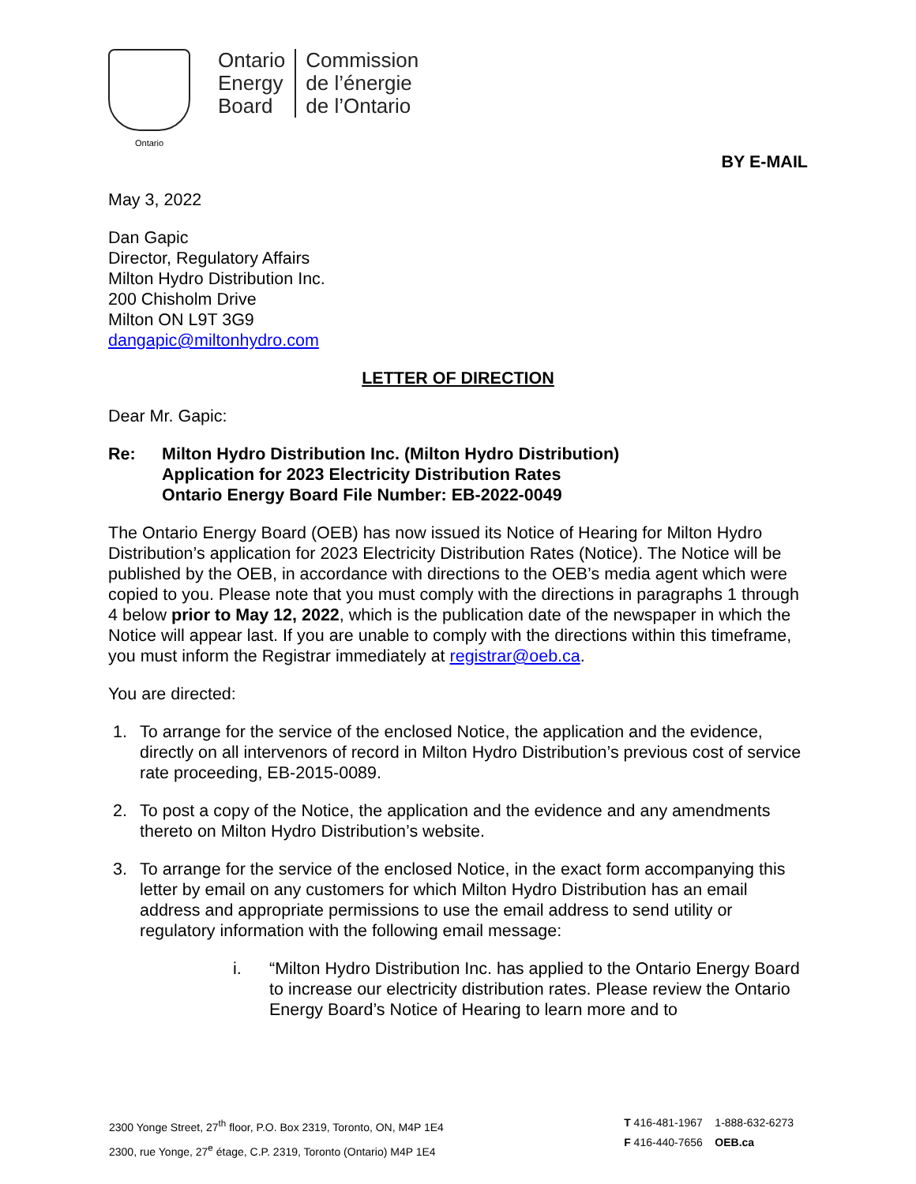Ontario
Ontario
Energy
Board
Commission
de l’énergie
de l’Ontario
BY E-MAIL
May 3, 2022
Dan Gapic
Director, Regulatory Affairs
Milton Hydro Distribution Inc.
200 Chisholm Drive
Milton ON L9T 3G9
dangapic@miltonhydro.com
LETTER OF DIRECTION
Dear Mr. Gapic:
Re: Milton Hydro Distribution Inc. (Milton Hydro Distribution)
Application for 2023 Electricity Distribution Rates
Ontario Energy Board File Number: EB-2022-0049
The Ontario Energy Board (OEB) has now issued its Notice of Hearing for Milton Hydro Distribution’s application for 2023 Electricity Distribution Rates (Notice). The Notice will be published by the OEB, in accordance with directions to the OEB’s media agent which were copied to you. Please note that you must comply with the directions in paragraphs 1 through 4 below prior to May 12, 2022, which is the publication date of the newspaper in which the Notice will appear last. If you are unable to comply with the directions within this timeframe, you must inform the Registrar immediately at registrar@oeb.ca.
You are directed:
1. To arrange for the service of the enclosed Notice, the application and the evidence, directly on all intervenors of record in Milton Hydro Distribution’s previous cost of service rate proceeding, EB-2015-0089.
2. To post a copy of the Notice, the application and the evidence and any amendments thereto on Milton Hydro Distribution’s website.
3. To arrange for the service of the enclosed Notice, in the exact form accompanying this letter by email on any customers for which Milton Hydro Distribution has an email address and appropriate permissions to use the email address to send utility or regulatory information with the following email message:
i. “Milton Hydro Distribution Inc. has applied to the Ontario Energy Board to increase our electricity distribution rates. Please review the Ontario Energy Board’s Notice of Hearing to learn more and to
2300 Yonge Street, 27<sup>th</sup> floor, P.O. Box 2319, Toronto, ON, M4P 1E4
2300, rue Yonge, 27<sup>e</sup> étage, C.P. 2319, Toronto (Ontario) M4P 1E4
T 416-481-1967 1-888-632-6273
F 416-440-7656 OEB.ca